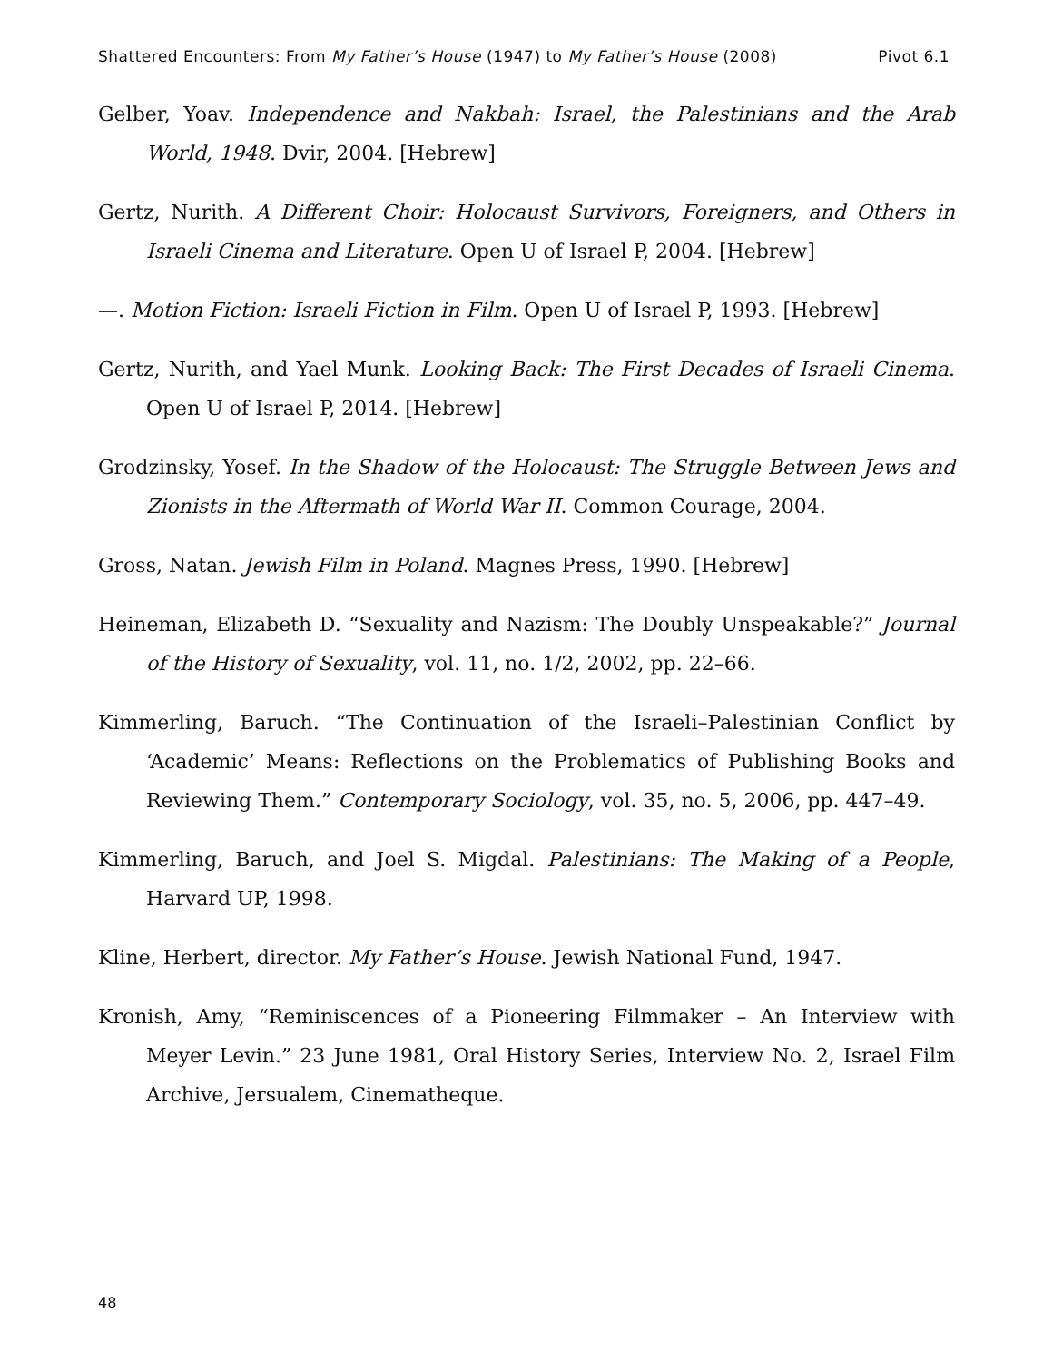Shattered Encounters: From My Father’s House (1947) to My Father’s House (2008) Pivot 6.1
Gelber, Yoav. Independence and Nakbah: Israel, the Palestinians and the Arab World, 1948. Dvir, 2004. [Hebrew]
Gertz, Nurith. A Different Choir: Holocaust Survivors, Foreigners, and Others in Israeli Cinema and Literature. Open U of Israel P, 2004. [Hebrew]
—. Motion Fiction: Israeli Fiction in Film. Open U of Israel P, 1993. [Hebrew]
Gertz, Nurith, and Yael Munk. Looking Back: The First Decades of Israeli Cinema. Open U of Israel P, 2014. [Hebrew]
Grodzinsky, Yosef. In the Shadow of the Holocaust: The Struggle Between Jews and Zionists in the Aftermath of World War II. Common Courage, 2004.
Gross, Natan. Jewish Film in Poland. Magnes Press, 1990. [Hebrew]
Heineman, Elizabeth D. “Sexuality and Nazism: The Doubly Unspeakable?” Journal of the History of Sexuality, vol. 11, no. 1/2, 2002, pp. 22–66.
Kimmerling, Baruch. “The Continuation of the Israeli–Palestinian Conflict by ‘Academic’ Means: Reflections on the Problematics of Publishing Books and Reviewing Them.” Contemporary Sociology, vol. 35, no. 5, 2006, pp. 447–49.
Kimmerling, Baruch, and Joel S. Migdal. Palestinians: The Making of a People, Harvard UP, 1998.
Kline, Herbert, director. My Father’s House. Jewish National Fund, 1947.
Kronish, Amy, “Reminiscences of a Pioneering Filmmaker – An Interview with Meyer Levin.” 23 June 1981, Oral History Series, Interview No. 2, Israel Film Archive, Jersualem, Cinematheque.
48